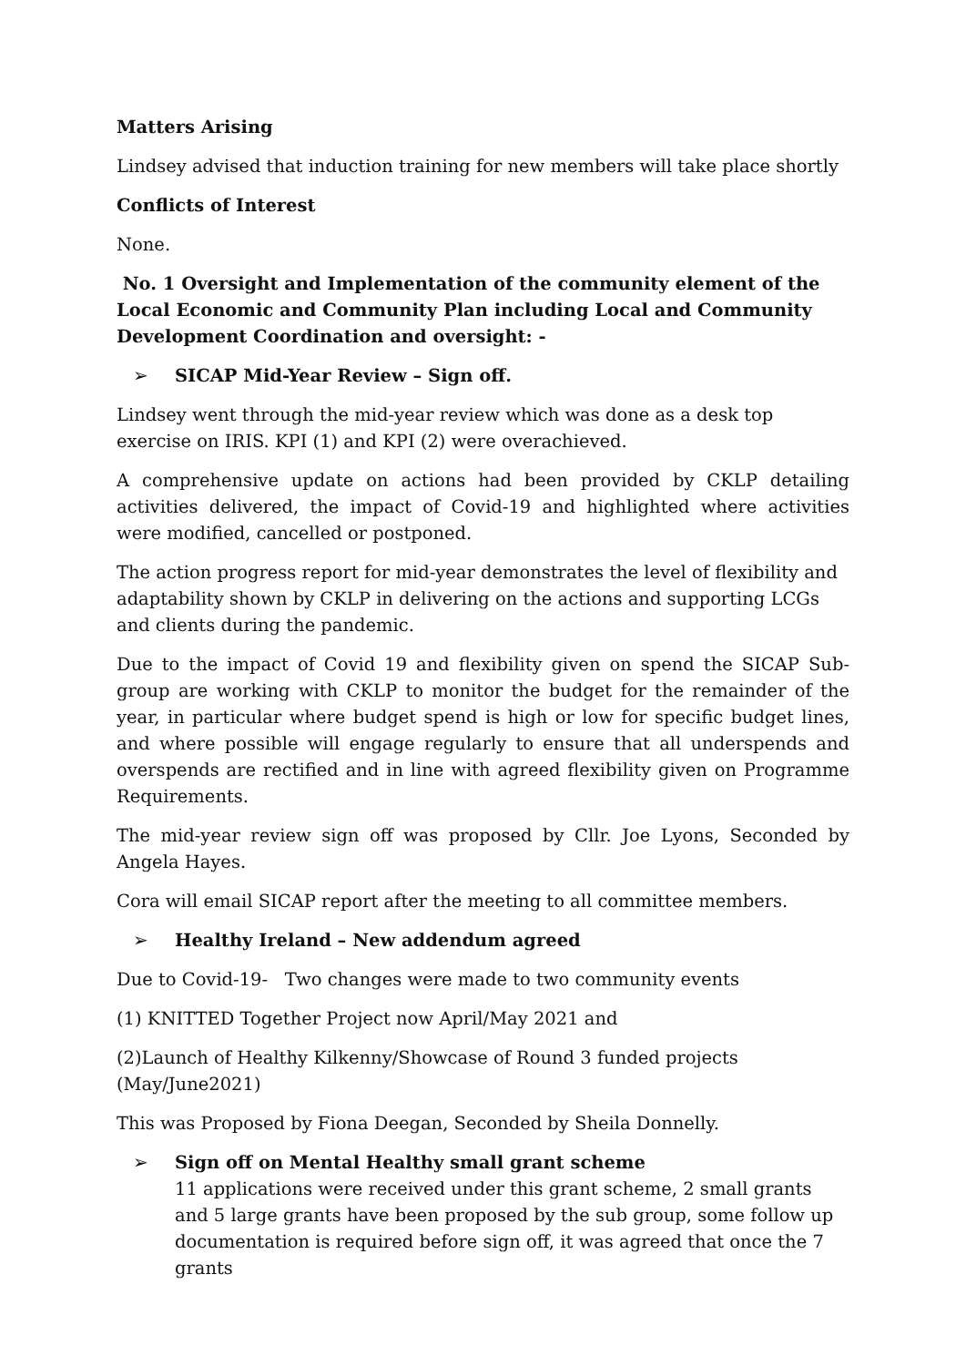Matters Arising
Lindsey advised that induction training for new members will take place shortly
Conflicts of Interest
None.
No. 1 Oversight and Implementation of the community element of the Local Economic and Community Plan including Local and Community Development Coordination and oversight: -
➢ SICAP Mid-Year Review – Sign off.
Lindsey went through the mid-year review which was done as a desk top exercise on IRIS. KPI (1) and KPI (2) were overachieved.
A comprehensive update on actions had been provided by CKLP detailing activities delivered, the impact of Covid-19 and highlighted where activities were modified, cancelled or postponed.
The action progress report for mid-year demonstrates the level of flexibility and adaptability shown by CKLP in delivering on the actions and supporting LCGs and clients during the pandemic.
Due to the impact of Covid 19 and flexibility given on spend the SICAP Sub-group are working with CKLP to monitor the budget for the remainder of the year, in particular where budget spend is high or low for specific budget lines, and where possible will engage regularly to ensure that all underspends and overspends are rectified and in line with agreed flexibility given on Programme Requirements.
The mid-year review sign off was proposed by Cllr. Joe Lyons, Seconded by Angela Hayes.
Cora will email SICAP report after the meeting to all committee members.
➢ Healthy Ireland – New addendum agreed
Due to Covid-19- Two changes were made to two community events
(1) KNITTED Together Project now April/May 2021 and
(2)Launch of Healthy Kilkenny/Showcase of Round 3 funded projects (May/June2021)
This was Proposed by Fiona Deegan, Seconded by Sheila Donnelly.
➢ Sign off on Mental Healthy small grant scheme
11 applications were received under this grant scheme, 2 small grants and 5 large grants have been proposed by the sub group, some follow up documentation is required before sign off, it was agreed that once the 7 grants